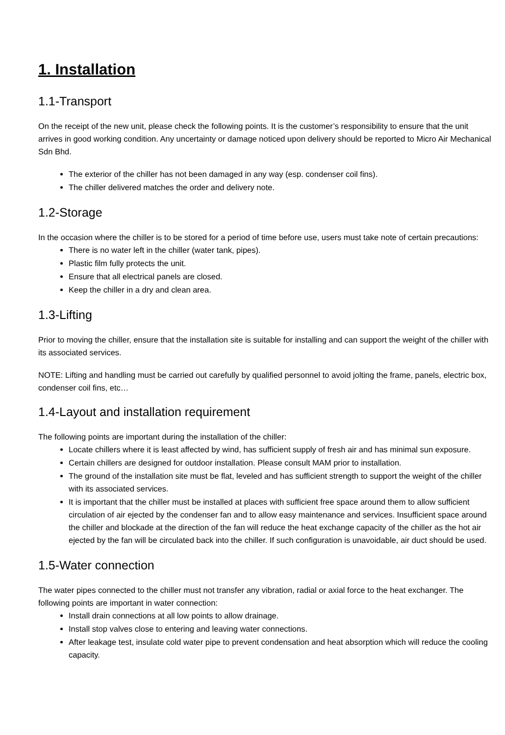1. Installation
1.1-Transport
On the receipt of the new unit, please check the following points. It is the customer’s responsibility to ensure that the unit arrives in good working condition. Any uncertainty or damage noticed upon delivery should be reported to Micro Air Mechanical Sdn Bhd.
The exterior of the chiller has not been damaged in any way (esp. condenser coil fins).
The chiller delivered matches the order and delivery note.
1.2-Storage
In the occasion where the chiller is to be stored for a period of time before use, users must take note of certain precautions:
There is no water left in the chiller (water tank, pipes).
Plastic film fully protects the unit.
Ensure that all electrical panels are closed.
Keep the chiller in a dry and clean area.
1.3-Lifting
Prior to moving the chiller, ensure that the installation site is suitable for installing and can support the weight of the chiller with its associated services.
NOTE: Lifting and handling must be carried out carefully by qualified personnel to avoid jolting the frame, panels, electric box, condenser coil fins, etc…
1.4-Layout and installation requirement
The following points are important during the installation of the chiller:
Locate chillers where it is least affected by wind, has sufficient supply of fresh air and has minimal sun exposure.
Certain chillers are designed for outdoor installation. Please consult MAM prior to installation.
The ground of the installation site must be flat, leveled and has sufficient strength to support the weight of the chiller with its associated services.
It is important that the chiller must be installed at places with sufficient free space around them to allow sufficient circulation of air ejected by the condenser fan and to allow easy maintenance and services. Insufficient space around the chiller and blockade at the direction of the fan will reduce the heat exchange capacity of the chiller as the hot air ejected by the fan will be circulated back into the chiller. If such configuration is unavoidable, air duct should be used.
1.5-Water connection
The water pipes connected to the chiller must not transfer any vibration, radial or axial force to the heat exchanger. The following points are important in water connection:
Install drain connections at all low points to allow drainage.
Install stop valves close to entering and leaving water connections.
After leakage test, insulate cold water pipe to prevent condensation and heat absorption which will reduce the cooling capacity.